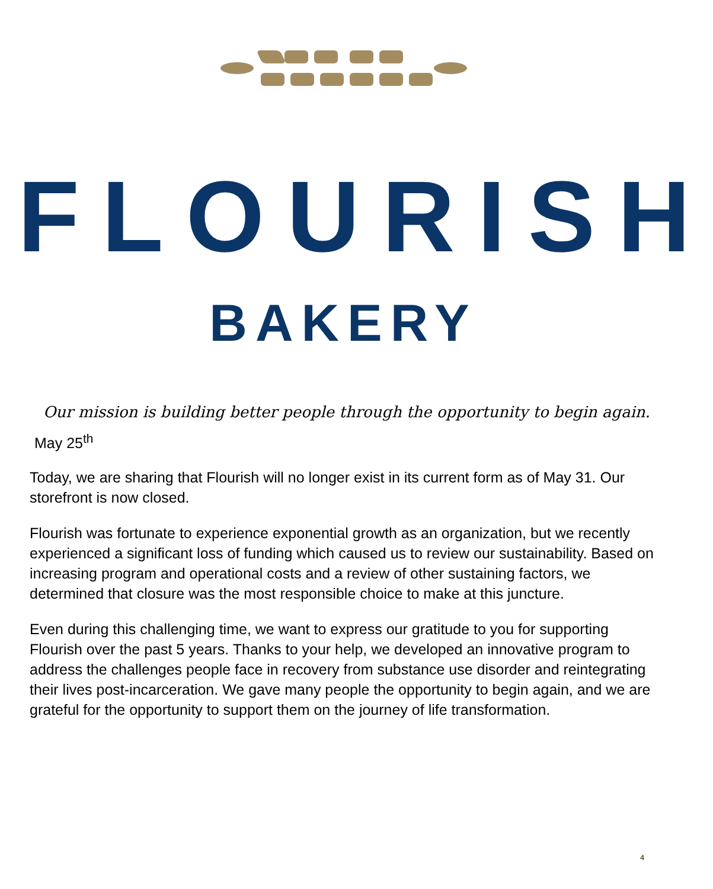FLOURISH
BAKERY
Our mission is building better people through the opportunity to begin again.
May 25<sup>th</sup>
Today, we are sharing that Flourish will no longer exist in its current form as of May 31. Our storefront is now closed.
Flourish was fortunate to experience exponential growth as an organization, but we recently experienced a significant loss of funding which caused us to review our sustainability. Based on increasing program and operational costs and a review of other sustaining factors, we determined that closure was the most responsible choice to make at this juncture.
Even during this challenging time, we want to express our gratitude to you for supporting Flourish over the past 5 years. Thanks to your help, we developed an innovative program to address the challenges people face in recovery from substance use disorder and reintegrating their lives post-incarceration. We gave many people the opportunity to begin again, and we are grateful for the opportunity to support them on the journey of life transformation.
4